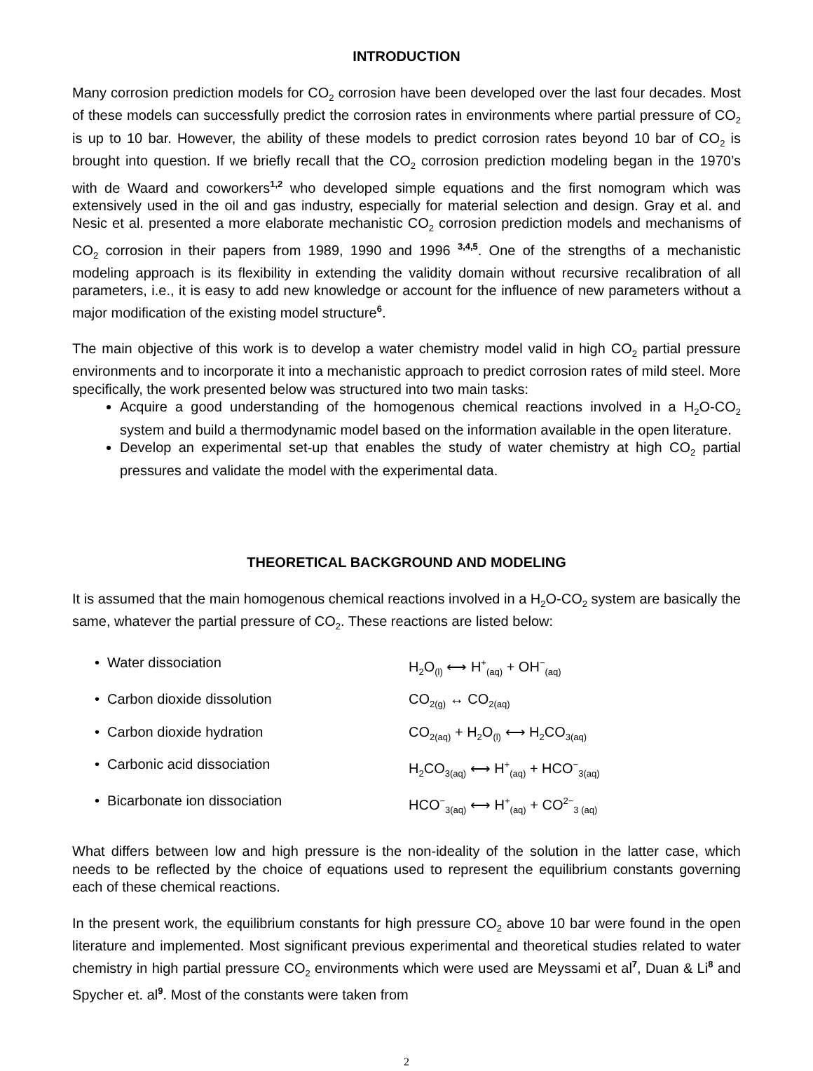INTRODUCTION
Many corrosion prediction models for CO<sub>2</sub> corrosion have been developed over the last four decades. Most of these models can successfully predict the corrosion rates in environments where partial pressure of CO<sub>2</sub> is up to 10 bar. However, the ability of these models to predict corrosion rates beyond 10 bar of CO<sub>2</sub> is brought into question. If we briefly recall that the CO<sub>2</sub> corrosion prediction modeling began in the 1970’s with de Waard and coworkers<sup>1,2</sup> who developed simple equations and the first nomogram which was extensively used in the oil and gas industry, especially for material selection and design. Gray et al. and Nesic et al. presented a more elaborate mechanistic CO<sub>2</sub> corrosion prediction models and mechanisms of CO<sub>2</sub> corrosion in their papers from 1989, 1990 and 1996 <sup>3,4,5</sup>. One of the strengths of a mechanistic modeling approach is its flexibility in extending the validity domain without recursive recalibration of all parameters, i.e., it is easy to add new knowledge or account for the influence of new parameters without a major modification of the existing model structure<sup>6</sup>.
The main objective of this work is to develop a water chemistry model valid in high CO<sub>2</sub> partial pressure environments and to incorporate it into a mechanistic approach to predict corrosion rates of mild steel. More specifically, the work presented below was structured into two main tasks:
Acquire a good understanding of the homogenous chemical reactions involved in a H<sub>2</sub>O-CO<sub>2</sub> system and build a thermodynamic model based on the information available in the open literature.
Develop an experimental set-up that enables the study of water chemistry at high CO<sub>2</sub> partial pressures and validate the model with the experimental data.
THEORETICAL BACKGROUND AND MODELING
It is assumed that the main homogenous chemical reactions involved in a H<sub>2</sub>O-CO<sub>2</sub> system are basically the same, whatever the partial pressure of CO<sub>2</sub>. These reactions are listed below:
• Water dissociation
H<sub>2</sub>O<sub>(l)</sub> ⟷ H<sup>+</sup><sub>(aq)</sub> + OH<sup>−</sup><sub>(aq)</sub>
• Carbon dioxide dissolution
CO<sub>2(g)</sub> ↔ CO<sub>2(aq)</sub>
• Carbon dioxide hydration
CO<sub>2(aq)</sub> + H<sub>2</sub>O<sub>(l)</sub> ⟷ H<sub>2</sub>CO<sub>3(aq)</sub>
• Carbonic acid dissociation
H<sub>2</sub>CO<sub>3(aq)</sub> ⟷ H<sup>+</sup><sub>(aq)</sub> + HCO<sup>−</sup><sub>3(aq)</sub>
• Bicarbonate ion dissociation
HCO<sup>−</sup><sub>3(aq)</sub> ⟷ H<sup>+</sup><sub>(aq)</sub> + CO<sup>2−</sup><sub>3 (aq)</sub>
What differs between low and high pressure is the non-ideality of the solution in the latter case, which needs to be reflected by the choice of equations used to represent the equilibrium constants governing each of these chemical reactions.
In the present work, the equilibrium constants for high pressure CO<sub>2</sub> above 10 bar were found in the open literature and implemented. Most significant previous experimental and theoretical studies related to water chemistry in high partial pressure CO<sub>2</sub> environments which were used are Meyssami et al<sup>7</sup>, Duan & Li<sup>8</sup> and Spycher et. al<sup>9</sup>. Most of the constants were taken from
2